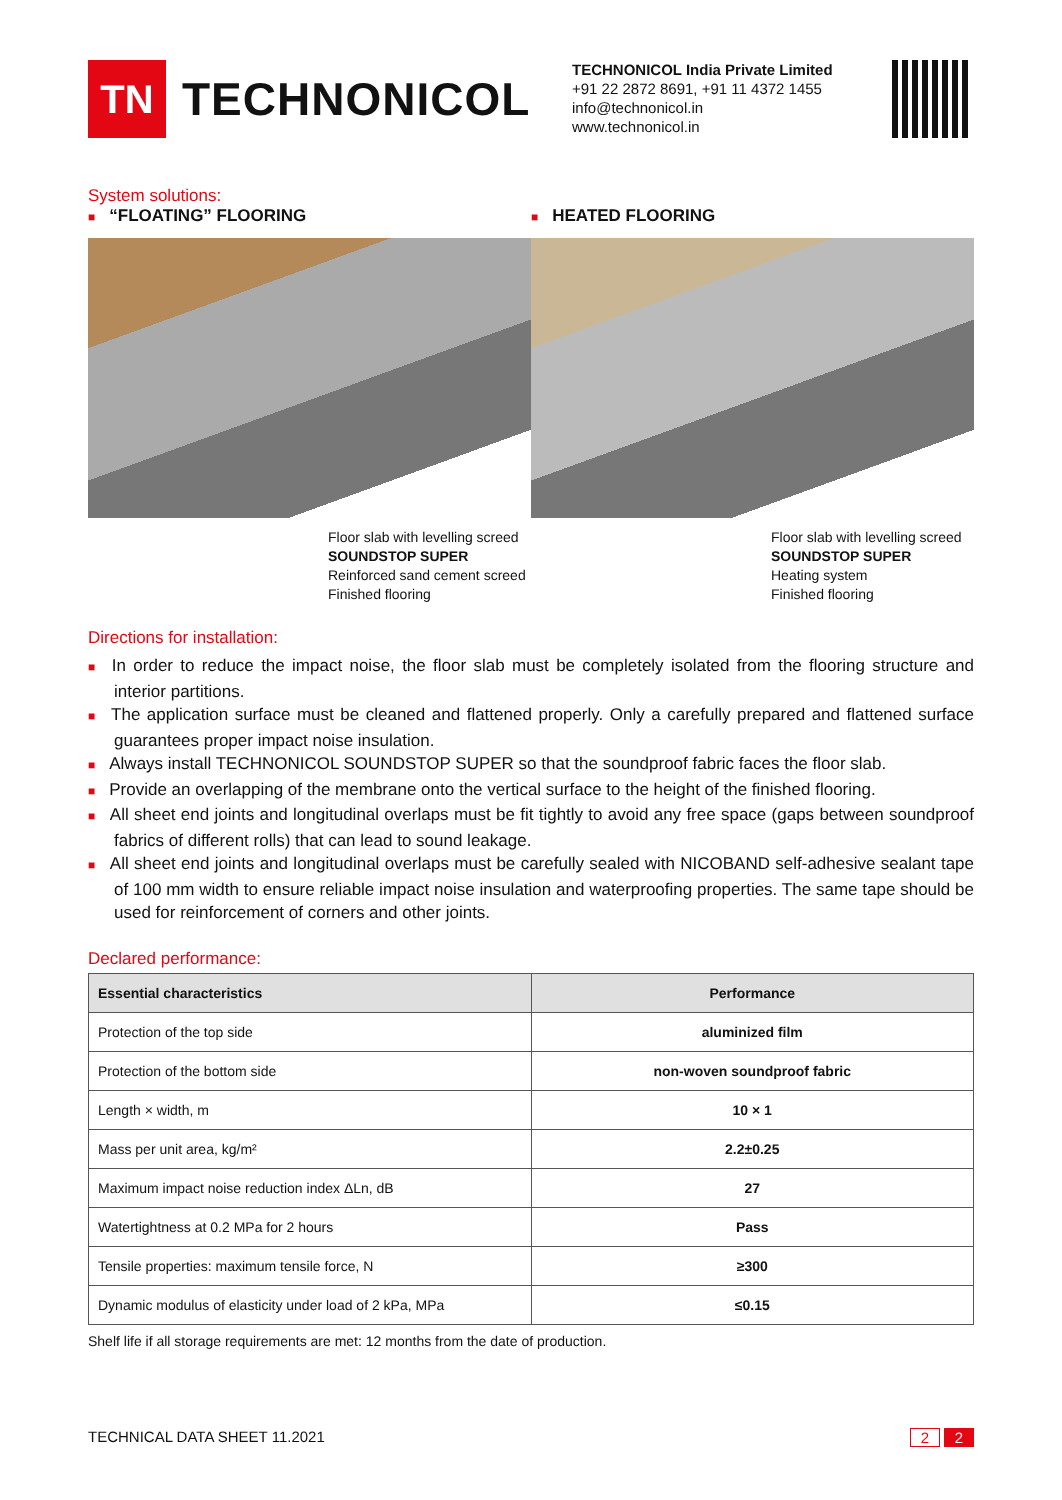TN
TECHNONICOL
TECHNONICOL India Private Limited
+91 22 2872 8691, +91 11 4372 1455
info@technonicol.in
www.technonicol.in
System solutions:
■ “FLOATING” FLOORING
■ HEATED FLOORING
Floor slab with levelling screed
SOUNDSTOP SUPER
Reinforced sand cement screed
Finished flooring
Floor slab with levelling screed
SOUNDSTOP SUPER
Heating system
Finished flooring
Directions for installation:
■ In order to reduce the impact noise, the floor slab must be completely isolated from the flooring structure and interior partitions.
■ The application surface must be cleaned and flattened properly. Only a carefully prepared and flattened surface guarantees proper impact noise insulation.
■ Always install TECHNONICOL SOUNDSTOP SUPER so that the soundproof fabric faces the floor slab.
■ Provide an overlapping of the membrane onto the vertical surface to the height of the finished flooring.
■ All sheet end joints and longitudinal overlaps must be fit tightly to avoid any free space (gaps between soundproof fabrics of different rolls) that can lead to sound leakage.
■ All sheet end joints and longitudinal overlaps must be carefully sealed with NICOBAND self-adhesive sealant tape of 100 mm width to ensure reliable impact noise insulation and waterproofing properties. The same tape should be used for reinforcement of corners and other joints.
Declared performance:
| Essential characteristics | Performance |
| --- | --- |
| Protection of the top side | aluminized film |
| Protection of the bottom side | non-woven soundproof fabric |
| Length × width, m | 10 × 1 |
| Mass per unit area, kg/m² | 2.2±0.25 |
| Maximum impact noise reduction index ΔLn, dB | 27 |
| Watertightness at 0.2 MPa for 2 hours | Pass |
| Tensile properties: maximum tensile force, N | ≥300 |
| Dynamic modulus of elasticity under load of 2 kPa, MPa | ≤0.15 |
Shelf life if all storage requirements are met: 12 months from the date of production.
TECHNICAL DATA SHEET 11.2021 2 2